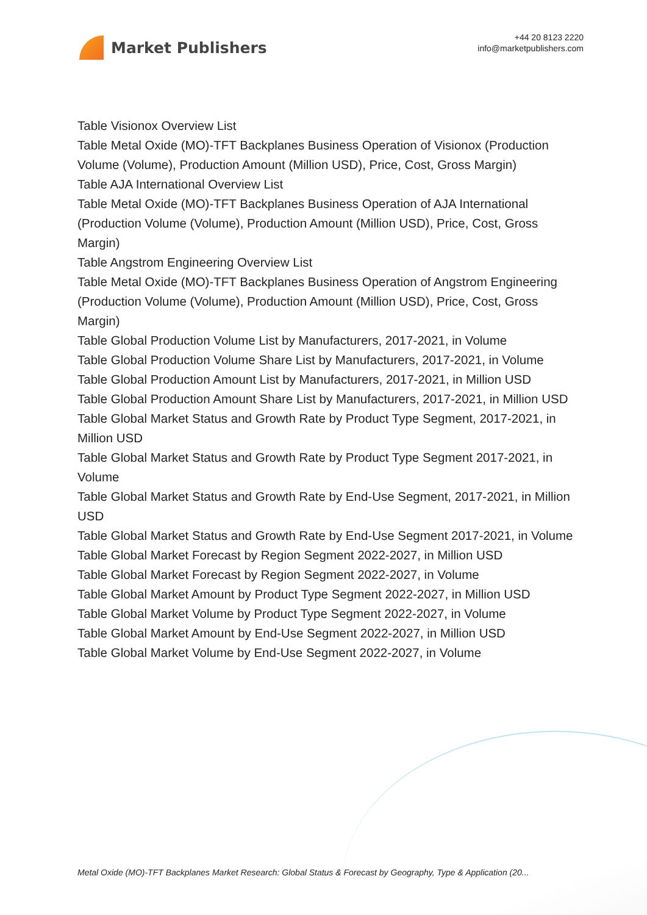Market Publishers
+44 20 8123 2220
info@marketpublishers.com
Table Visionox Overview List
Table Metal Oxide (MO)-TFT Backplanes Business Operation of Visionox (Production Volume (Volume), Production Amount (Million USD), Price, Cost, Gross Margin)
Table AJA International Overview List
Table Metal Oxide (MO)-TFT Backplanes Business Operation of AJA International (Production Volume (Volume), Production Amount (Million USD), Price, Cost, Gross Margin)
Table Angstrom Engineering Overview List
Table Metal Oxide (MO)-TFT Backplanes Business Operation of Angstrom Engineering (Production Volume (Volume), Production Amount (Million USD), Price, Cost, Gross Margin)
Table Global Production Volume List by Manufacturers, 2017-2021, in Volume
Table Global Production Volume Share List by Manufacturers, 2017-2021, in Volume
Table Global Production Amount List by Manufacturers, 2017-2021, in Million USD
Table Global Production Amount Share List by Manufacturers, 2017-2021, in Million USD
Table Global Market Status and Growth Rate by Product Type Segment, 2017-2021, in Million USD
Table Global Market Status and Growth Rate by Product Type Segment 2017-2021, in Volume
Table Global Market Status and Growth Rate by End-Use Segment, 2017-2021, in Million USD
Table Global Market Status and Growth Rate by End-Use Segment 2017-2021, in Volume
Table Global Market Forecast by Region Segment 2022-2027, in Million USD
Table Global Market Forecast by Region Segment 2022-2027, in Volume
Table Global Market Amount by Product Type Segment 2022-2027, in Million USD
Table Global Market Volume by Product Type Segment 2022-2027, in Volume
Table Global Market Amount by End-Use Segment 2022-2027, in Million USD
Table Global Market Volume by End-Use Segment 2022-2027, in Volume
Metal Oxide (MO)-TFT Backplanes Market Research: Global Status & Forecast by Geography, Type & Application (20...